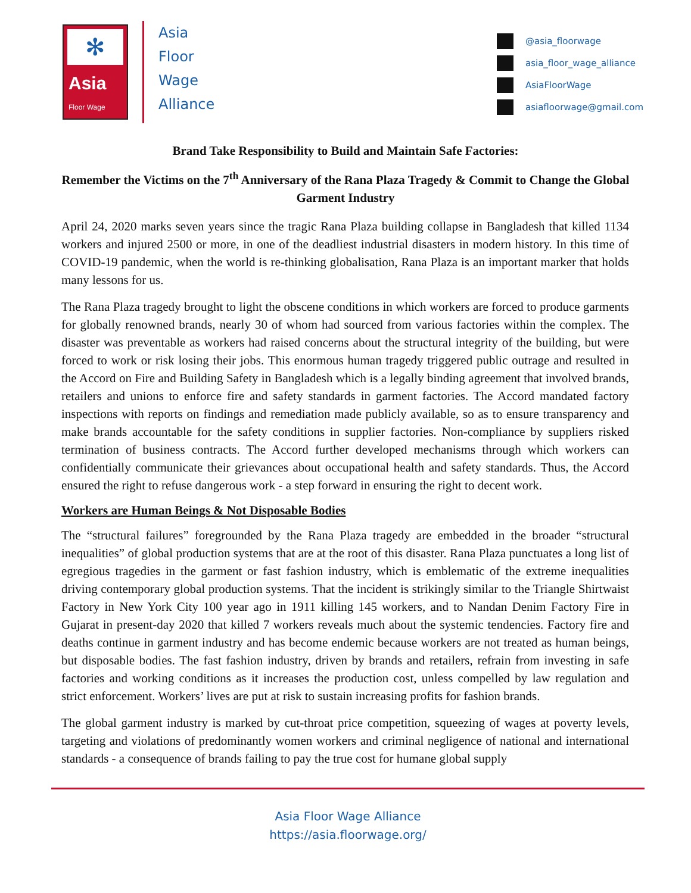✻
Asia Floor Wage
Asia
Floor
Wage
Alliance
@asia_floorwage
asia_floor_wage_alliance
AsiaFloorWage
asiafloorwage@gmail.com
Brand Take Responsibility to Build and Maintain Safe Factories:
Remember the Victims on the 7<sup>th</sup> Anniversary of the Rana Plaza Tragedy & Commit to Change the Global Garment Industry
April 24, 2020 marks seven years since the tragic Rana Plaza building collapse in Bangladesh that killed 1134 workers and injured 2500 or more, in one of the deadliest industrial disasters in modern history. In this time of COVID-19 pandemic, when the world is re-thinking globalisation, Rana Plaza is an important marker that holds many lessons for us.
The Rana Plaza tragedy brought to light the obscene conditions in which workers are forced to produce garments for globally renowned brands, nearly 30 of whom had sourced from various factories within the complex. The disaster was preventable as workers had raised concerns about the structural integrity of the building, but were forced to work or risk losing their jobs. This enormous human tragedy triggered public outrage and resulted in the Accord on Fire and Building Safety in Bangladesh which is a legally binding agreement that involved brands, retailers and unions to enforce fire and safety standards in garment factories. The Accord mandated factory inspections with reports on findings and remediation made publicly available, so as to ensure transparency and make brands accountable for the safety conditions in supplier factories. Non-compliance by suppliers risked termination of business contracts. The Accord further developed mechanisms through which workers can confidentially communicate their grievances about occupational health and safety standards. Thus, the Accord ensured the right to refuse dangerous work - a step forward in ensuring the right to decent work.
Workers are Human Beings & Not Disposable Bodies
The “structural failures” foregrounded by the Rana Plaza tragedy are embedded in the broader “structural inequalities” of global production systems that are at the root of this disaster. Rana Plaza punctuates a long list of egregious tragedies in the garment or fast fashion industry, which is emblematic of the extreme inequalities driving contemporary global production systems. That the incident is strikingly similar to the Triangle Shirtwaist Factory in New York City 100 year ago in 1911 killing 145 workers, and to Nandan Denim Factory Fire in Gujarat in present-day 2020 that killed 7 workers reveals much about the systemic tendencies. Factory fire and deaths continue in garment industry and has become endemic because workers are not treated as human beings, but disposable bodies. The fast fashion industry, driven by brands and retailers, refrain from investing in safe factories and working conditions as it increases the production cost, unless compelled by law regulation and strict enforcement. Workers’ lives are put at risk to sustain increasing profits for fashion brands.
The global garment industry is marked by cut-throat price competition, squeezing of wages at poverty levels, targeting and violations of predominantly women workers and criminal negligence of national and international standards - a consequence of brands failing to pay the true cost for humane global supply
Asia Floor Wage Alliance
https://asia.floorwage.org/